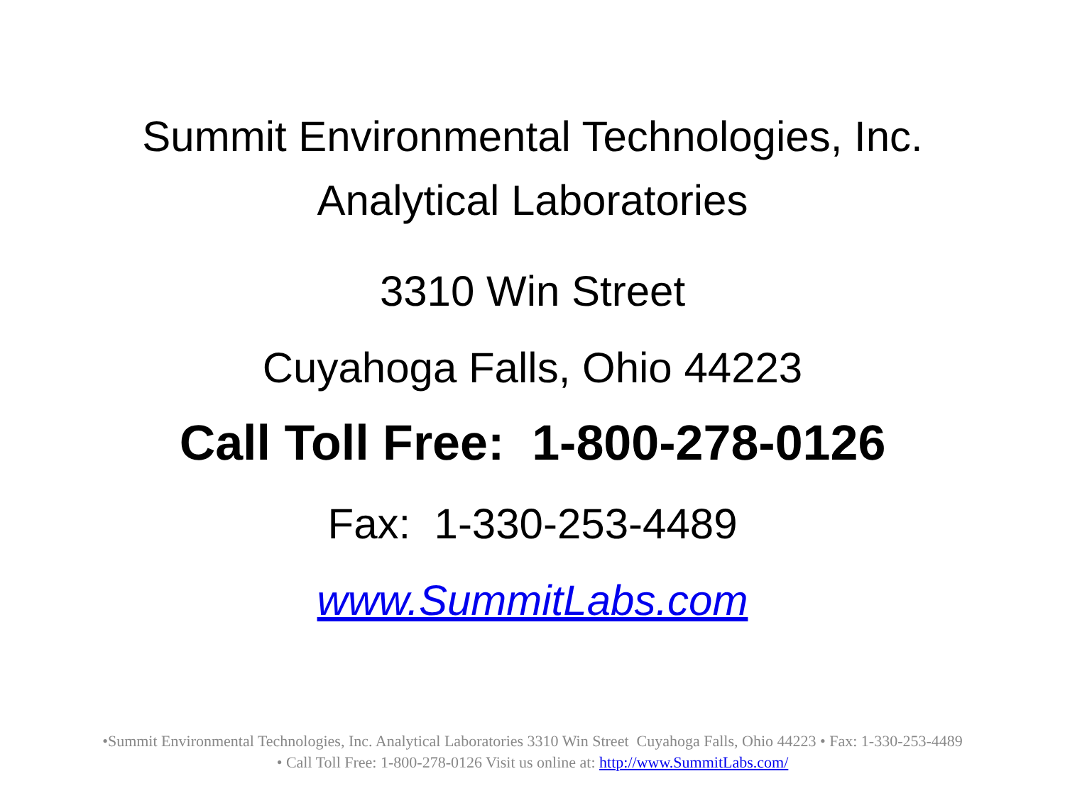Summit Environmental Technologies, Inc.
Analytical Laboratories
3310 Win Street
Cuyahoga Falls, Ohio 44223
Call Toll Free: 1-800-278-0126
Fax: 1-330-253-4489
www.SummitLabs.com
•Summit Environmental Technologies, Inc. Analytical Laboratories 3310 Win Street Cuyahoga Falls, Ohio 44223 • Fax: 1-330-253-4489
• Call Toll Free: 1-800-278-0126 Visit us online at: http://www.SummitLabs.com/